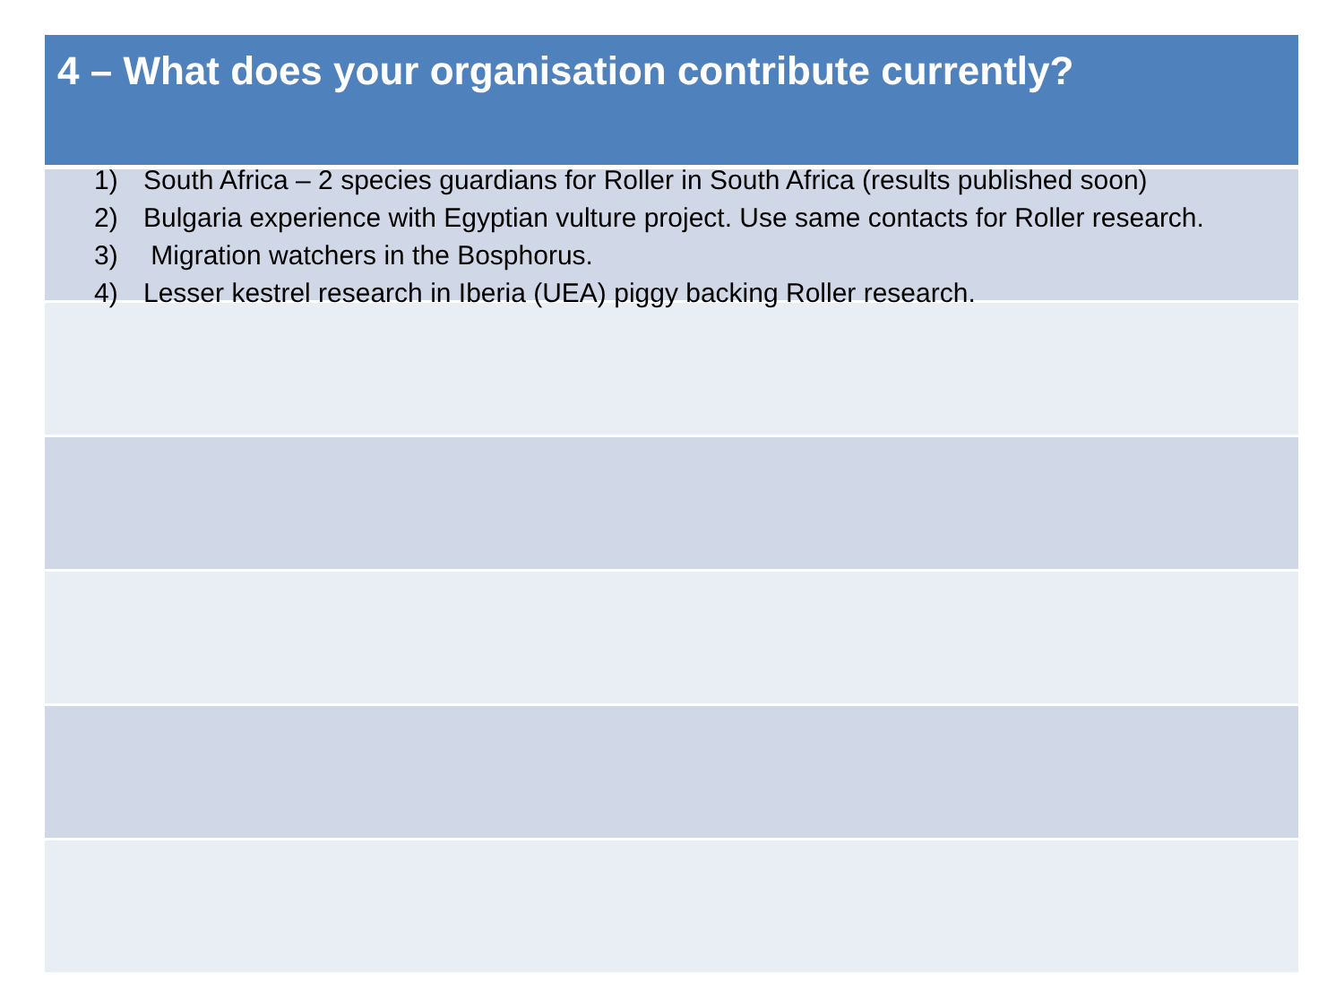4 – What does your organisation contribute currently?
1) South Africa – 2 species guardians for Roller in South Africa (results published soon)
2) Bulgaria experience with Egyptian vulture project. Use same contacts for Roller research.
3) Migration watchers in the Bosphorus.
4) Lesser kestrel research in Iberia (UEA) piggy backing Roller research.